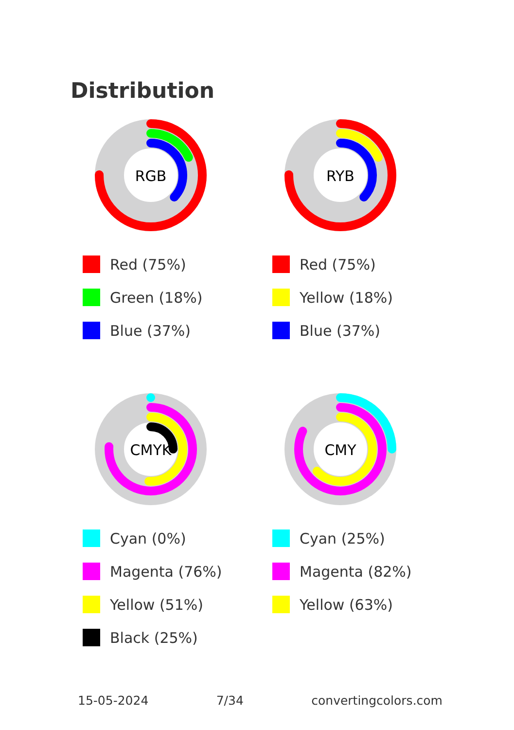Distribution
RGB
Red (75%)
Green (18%)
Blue (37%)
RYB
Red (75%)
Yellow (18%)
Blue (37%)
CMYK
Cyan (0%)
Magenta (76%)
Yellow (51%)
Black (25%)
CMY
Cyan (25%)
Magenta (82%)
Yellow (63%)
15-05-2024 7/34 convertingcolors.com